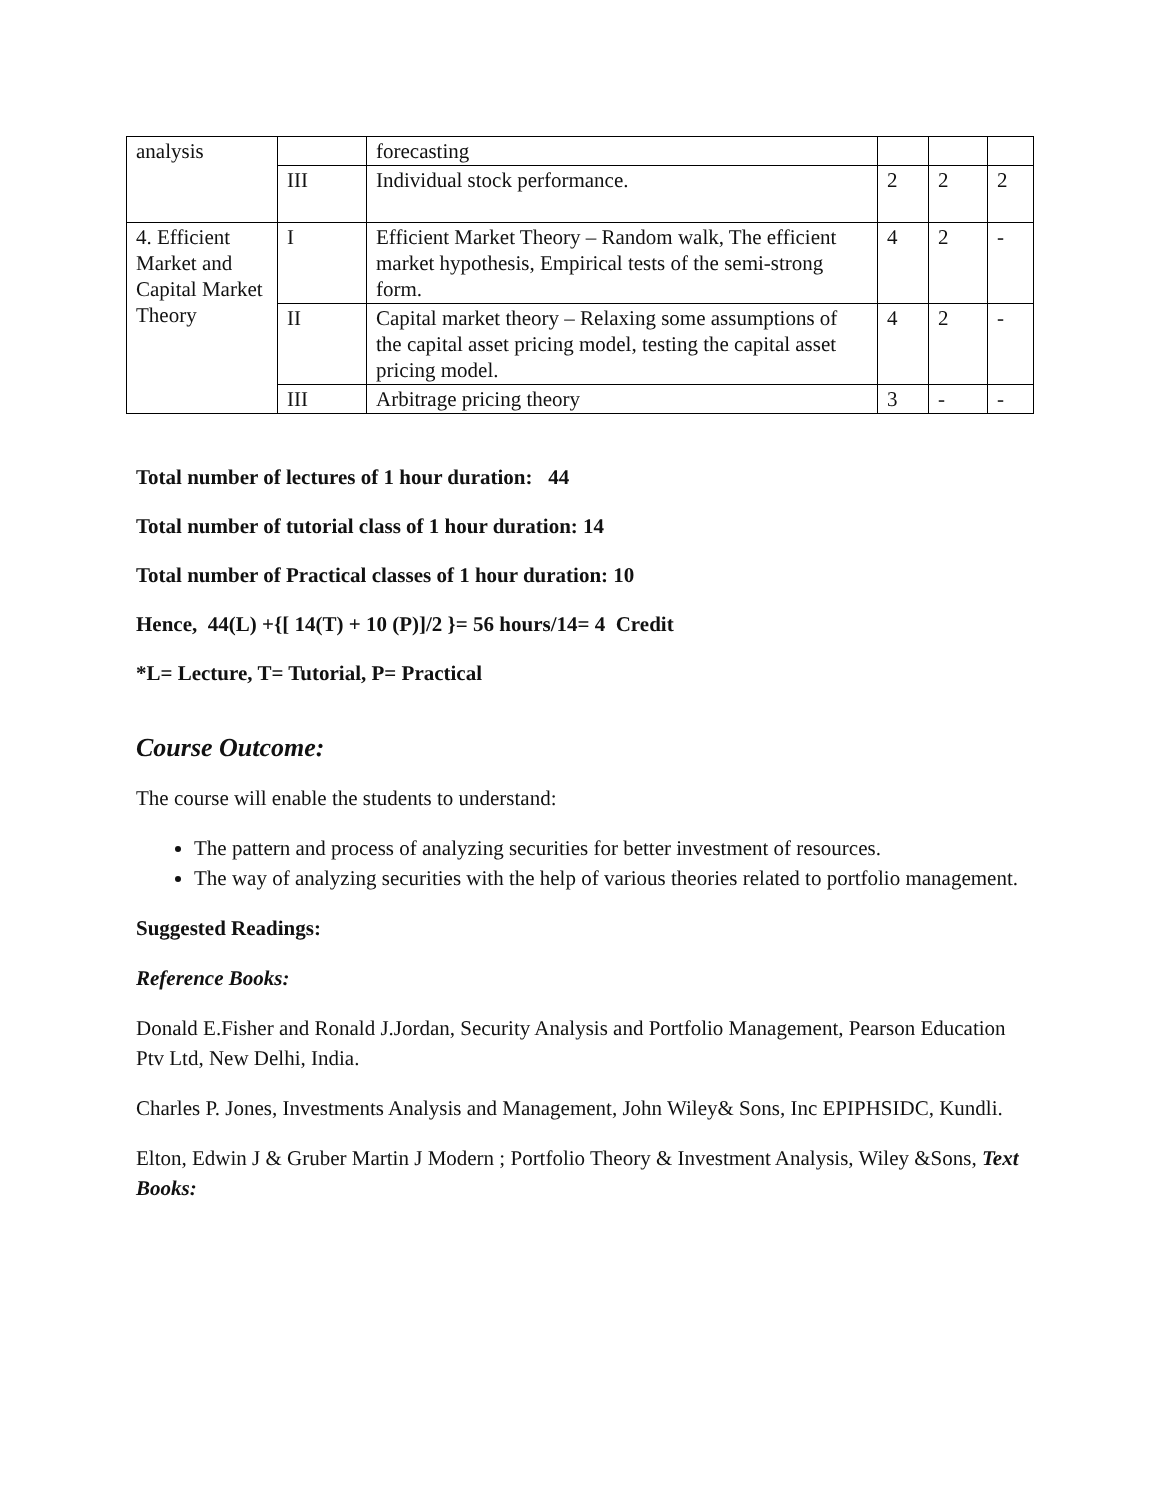| analysis | | forecasting | | | |
| | III | Individual stock performance. | 2 | 2 | 2 |
| 4. Efficient Market and Capital Market Theory | I | Efficient Market Theory – Random walk, The efficient market hypothesis, Empirical tests of the semi-strong form. | 4 | 2 | - |
| | II | Capital market theory – Relaxing some assumptions of the capital asset pricing model, testing the capital asset pricing model. | 4 | 2 | - |
| | III | Arbitrage pricing theory | 3 | - | - |
Total number of lectures of 1 hour duration: 44
Total number of tutorial class of 1 hour duration: 14
Total number of Practical classes of 1 hour duration: 10
Hence, 44(L) +{[ 14(T) + 10 (P)]/2 }= 56 hours/14= 4 Credit
*L= Lecture, T= Tutorial, P= Practical
Course Outcome:
The course will enable the students to understand:
The pattern and process of analyzing securities for better investment of resources.
The way of analyzing securities with the help of various theories related to portfolio management.
Suggested Readings:
Reference Books:
Donald E.Fisher and Ronald J.Jordan, Security Analysis and Portfolio Management, Pearson Education Ptv Ltd, New Delhi, India.
Charles P. Jones, Investments Analysis and Management, John Wiley& Sons, Inc EPIPHSIDC, Kundli.
Elton, Edwin J & Gruber Martin J Modern ; Portfolio Theory & Investment Analysis, Wiley &Sons, Text Books: